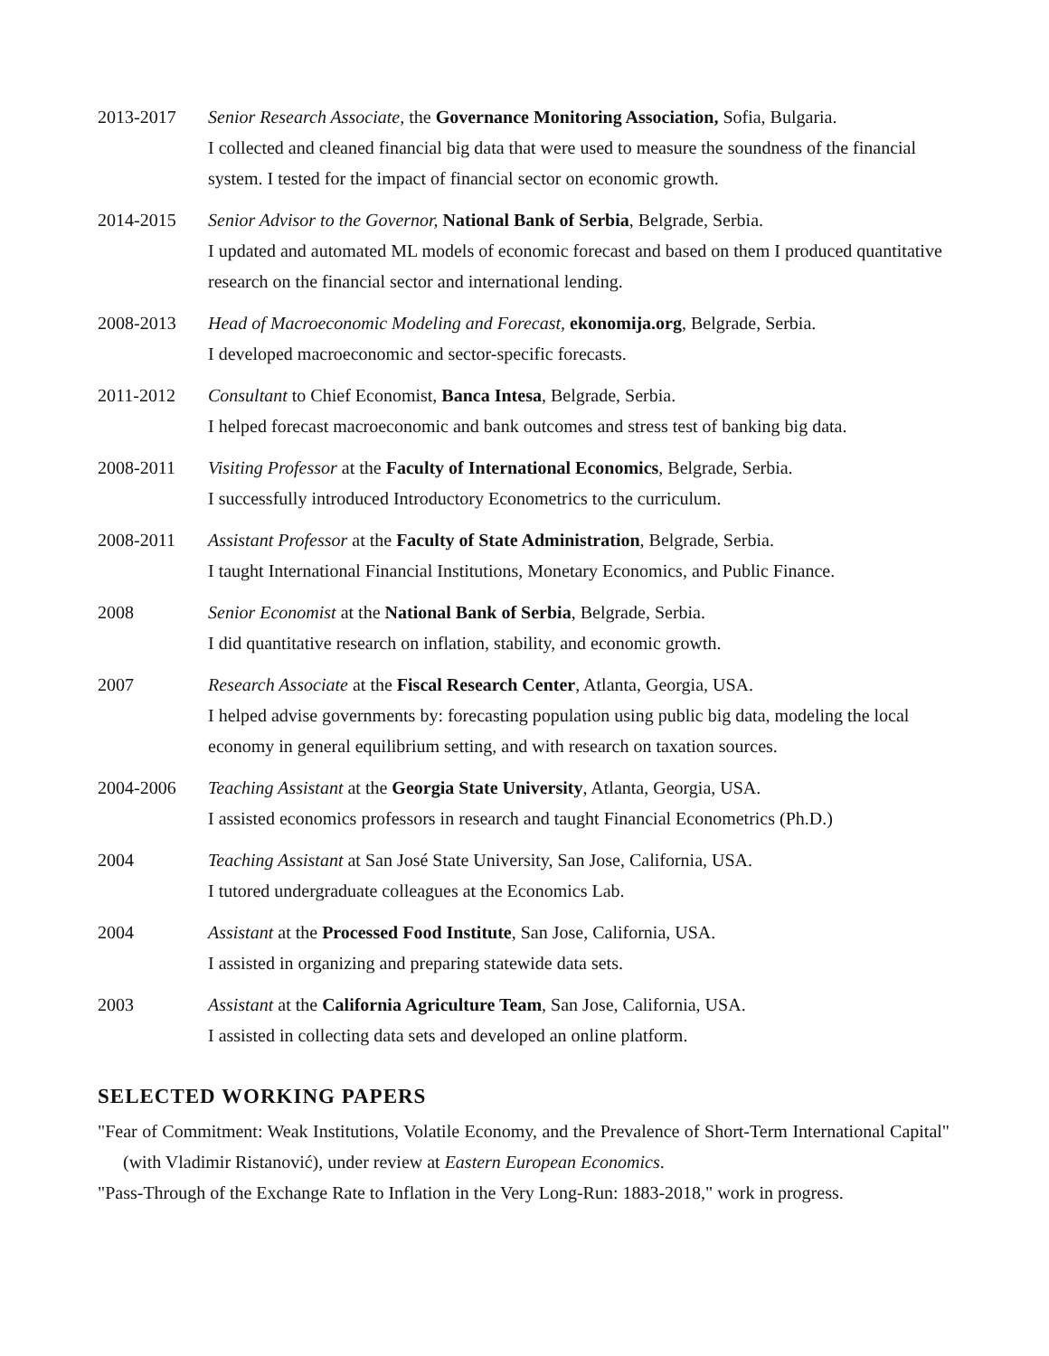2013-2017 Senior Research Associate, the Governance Monitoring Association, Sofia, Bulgaria.
I collected and cleaned financial big data that were used to measure the soundness of the financial system. I tested for the impact of financial sector on economic growth.
2014-2015 Senior Advisor to the Governor, National Bank of Serbia, Belgrade, Serbia.
I updated and automated ML models of economic forecast and based on them I produced quantitative research on the financial sector and international lending.
2008-2013 Head of Macroeconomic Modeling and Forecast, ekonomija.org, Belgrade, Serbia.
I developed macroeconomic and sector-specific forecasts.
2011-2012 Consultant to Chief Economist, Banca Intesa, Belgrade, Serbia.
I helped forecast macroeconomic and bank outcomes and stress test of banking big data.
2008-2011 Visiting Professor at the Faculty of International Economics, Belgrade, Serbia.
I successfully introduced Introductory Econometrics to the curriculum.
2008-2011 Assistant Professor at the Faculty of State Administration, Belgrade, Serbia.
I taught International Financial Institutions, Monetary Economics, and Public Finance.
2008 Senior Economist at the National Bank of Serbia, Belgrade, Serbia.
I did quantitative research on inflation, stability, and economic growth.
2007 Research Associate at the Fiscal Research Center, Atlanta, Georgia, USA.
I helped advise governments by: forecasting population using public big data, modeling the local economy in general equilibrium setting, and with research on taxation sources.
2004-2006 Teaching Assistant at the Georgia State University, Atlanta, Georgia, USA.
I assisted economics professors in research and taught Financial Econometrics (Ph.D.)
2004 Teaching Assistant at San José State University, San Jose, California, USA.
I tutored undergraduate colleagues at the Economics Lab.
2004 Assistant at the Processed Food Institute, San Jose, California, USA.
I assisted in organizing and preparing statewide data sets.
2003 Assistant at the California Agriculture Team, San Jose, California, USA.
I assisted in collecting data sets and developed an online platform.
SELECTED WORKING PAPERS
"Fear of Commitment: Weak Institutions, Volatile Economy, and the Prevalence of Short-Term International Capital" (with Vladimir Ristanović), under review at Eastern European Economics.
"Pass-Through of the Exchange Rate to Inflation in the Very Long-Run: 1883-2018," work in progress.